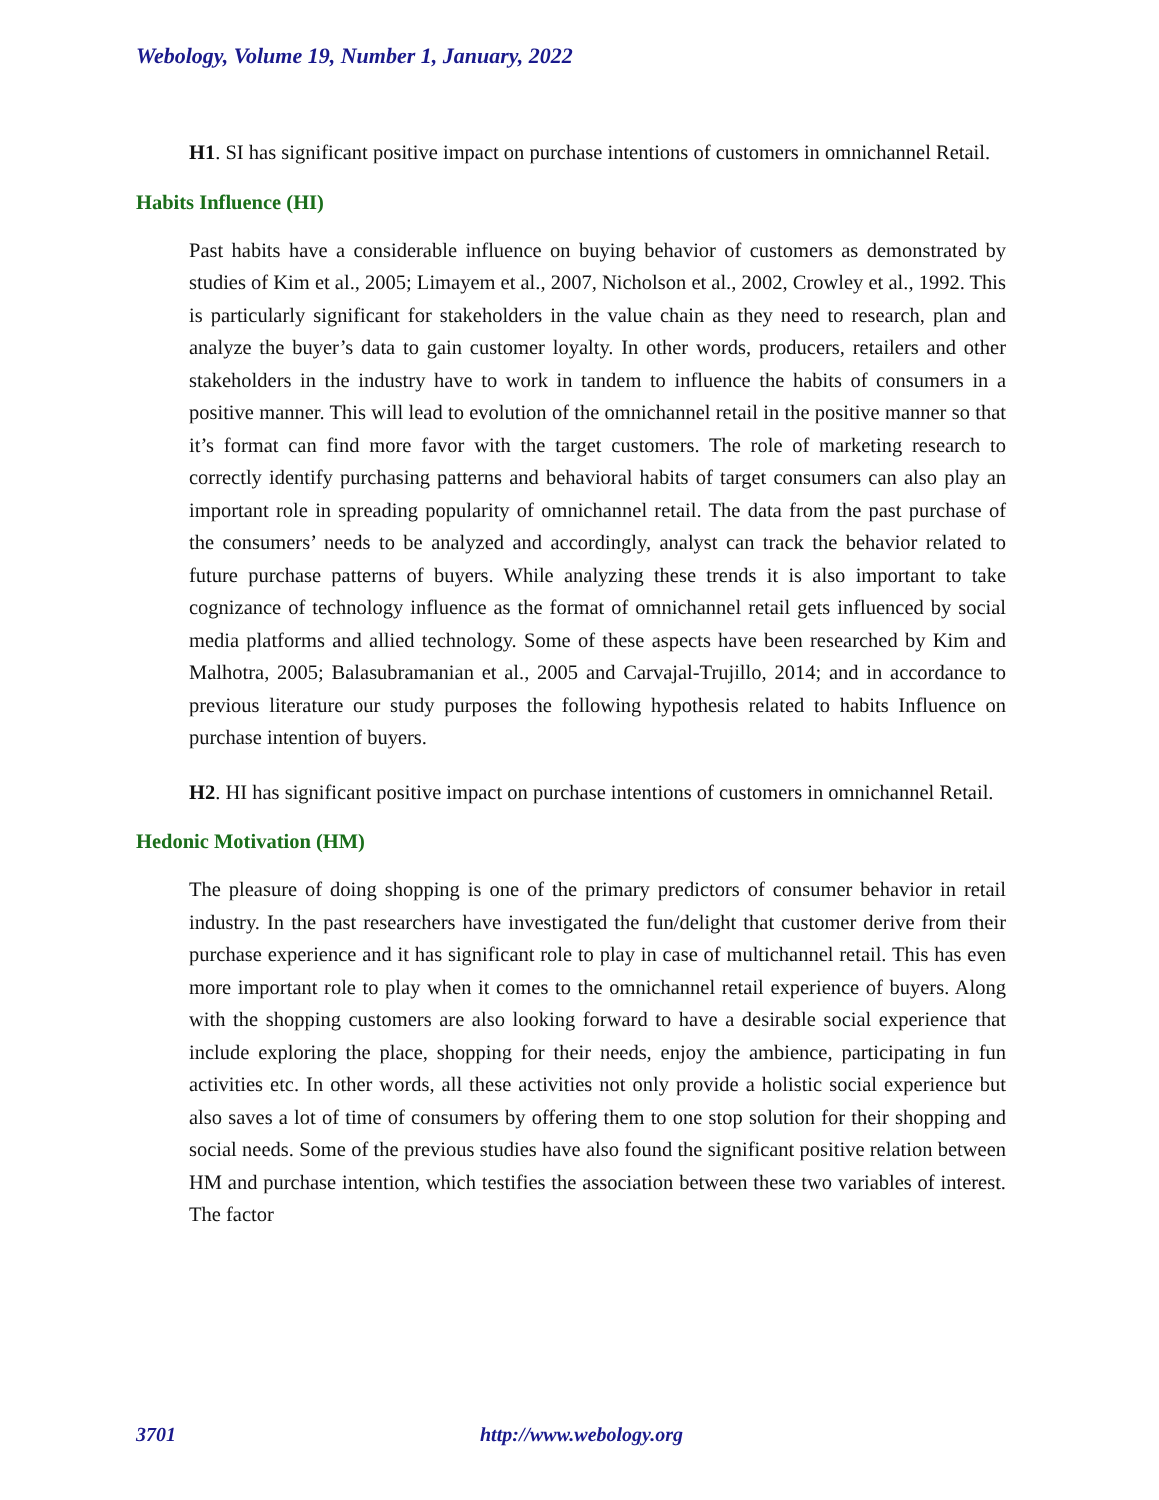Webology, Volume 19, Number 1, January, 2022
H1. SI has significant positive impact on purchase intentions of customers in omnichannel Retail.
Habits Influence (HI)
Past habits have a considerable influence on buying behavior of customers as demonstrated by studies of Kim et al., 2005; Limayem et al., 2007, Nicholson et al., 2002, Crowley et al., 1992. This is particularly significant for stakeholders in the value chain as they need to research, plan and analyze the buyer’s data to gain customer loyalty. In other words, producers, retailers and other stakeholders in the industry have to work in tandem to influence the habits of consumers in a positive manner. This will lead to evolution of the omnichannel retail in the positive manner so that it’s format can find more favor with the target customers. The role of marketing research to correctly identify purchasing patterns and behavioral habits of target consumers can also play an important role in spreading popularity of omnichannel retail. The data from the past purchase of the consumers’ needs to be analyzed and accordingly, analyst can track the behavior related to future purchase patterns of buyers. While analyzing these trends it is also important to take cognizance of technology influence as the format of omnichannel retail gets influenced by social media platforms and allied technology. Some of these aspects have been researched by Kim and Malhotra, 2005; Balasubramanian et al., 2005 and Carvajal-Trujillo, 2014; and in accordance to previous literature our study purposes the following hypothesis related to habits Influence on purchase intention of buyers.
H2. HI has significant positive impact on purchase intentions of customers in omnichannel Retail.
Hedonic Motivation (HM)
The pleasure of doing shopping is one of the primary predictors of consumer behavior in retail industry. In the past researchers have investigated the fun/delight that customer derive from their purchase experience and it has significant role to play in case of multichannel retail. This has even more important role to play when it comes to the omnichannel retail experience of buyers. Along with the shopping customers are also looking forward to have a desirable social experience that include exploring the place, shopping for their needs, enjoy the ambience, participating in fun activities etc. In other words, all these activities not only provide a holistic social experience but also saves a lot of time of consumers by offering them to one stop solution for their shopping and social needs. Some of the previous studies have also found the significant positive relation between HM and purchase intention, which testifies the association between these two variables of interest. The factor
3701 http://www.webology.org